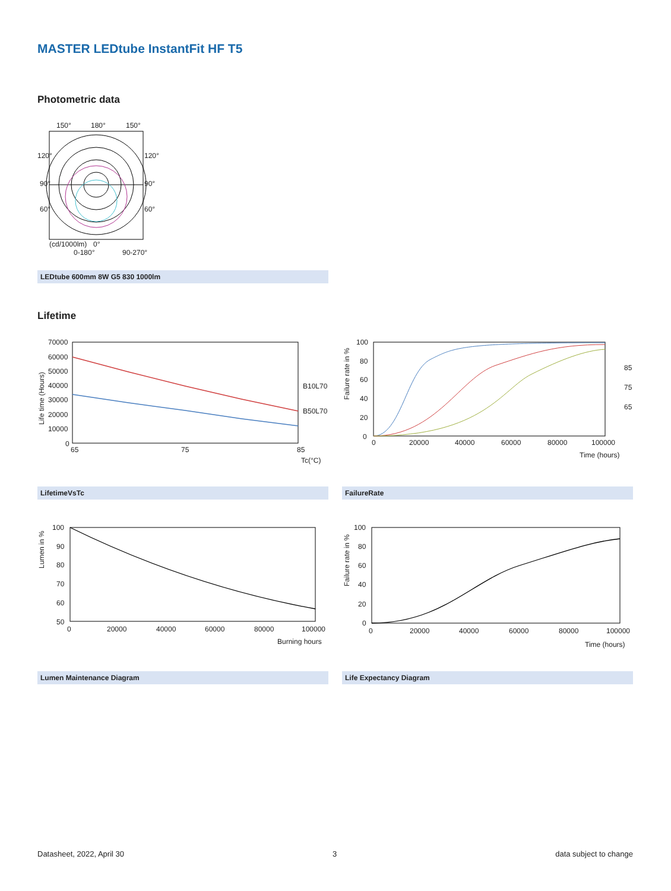MASTER LEDtube InstantFit HF T5
Photometric data
150°
180°
150°
120°
90°
60°
120°
90°
60°
(cd/1000lm)
0°
0-180°
90-270°
LEDtube 600mm 8W G5 830 1000lm
Lifetime
70000
60000
50000
40000
30000
20000
10000
0
Life time (Hours)
65
75
85
Tc(°C)
B10L70
B50L70
100
80
60
40
20
0
Failure rate in %
0
20000
40000
60000
80000
100000
Time (hours)
85
75
65
LifetimeVsTc FailureRate
100
90
80
70
60
50
Lumen in %
0
20000
40000
60000
80000
100000
Burning hours
100
80
60
40
20
0
Failure rate in %
0
20000
40000
60000
80000
100000
Time (hours)
Lumen Maintenance Diagram Life Expectancy Diagram
Datasheet, 2022, April 30 3 data subject to change